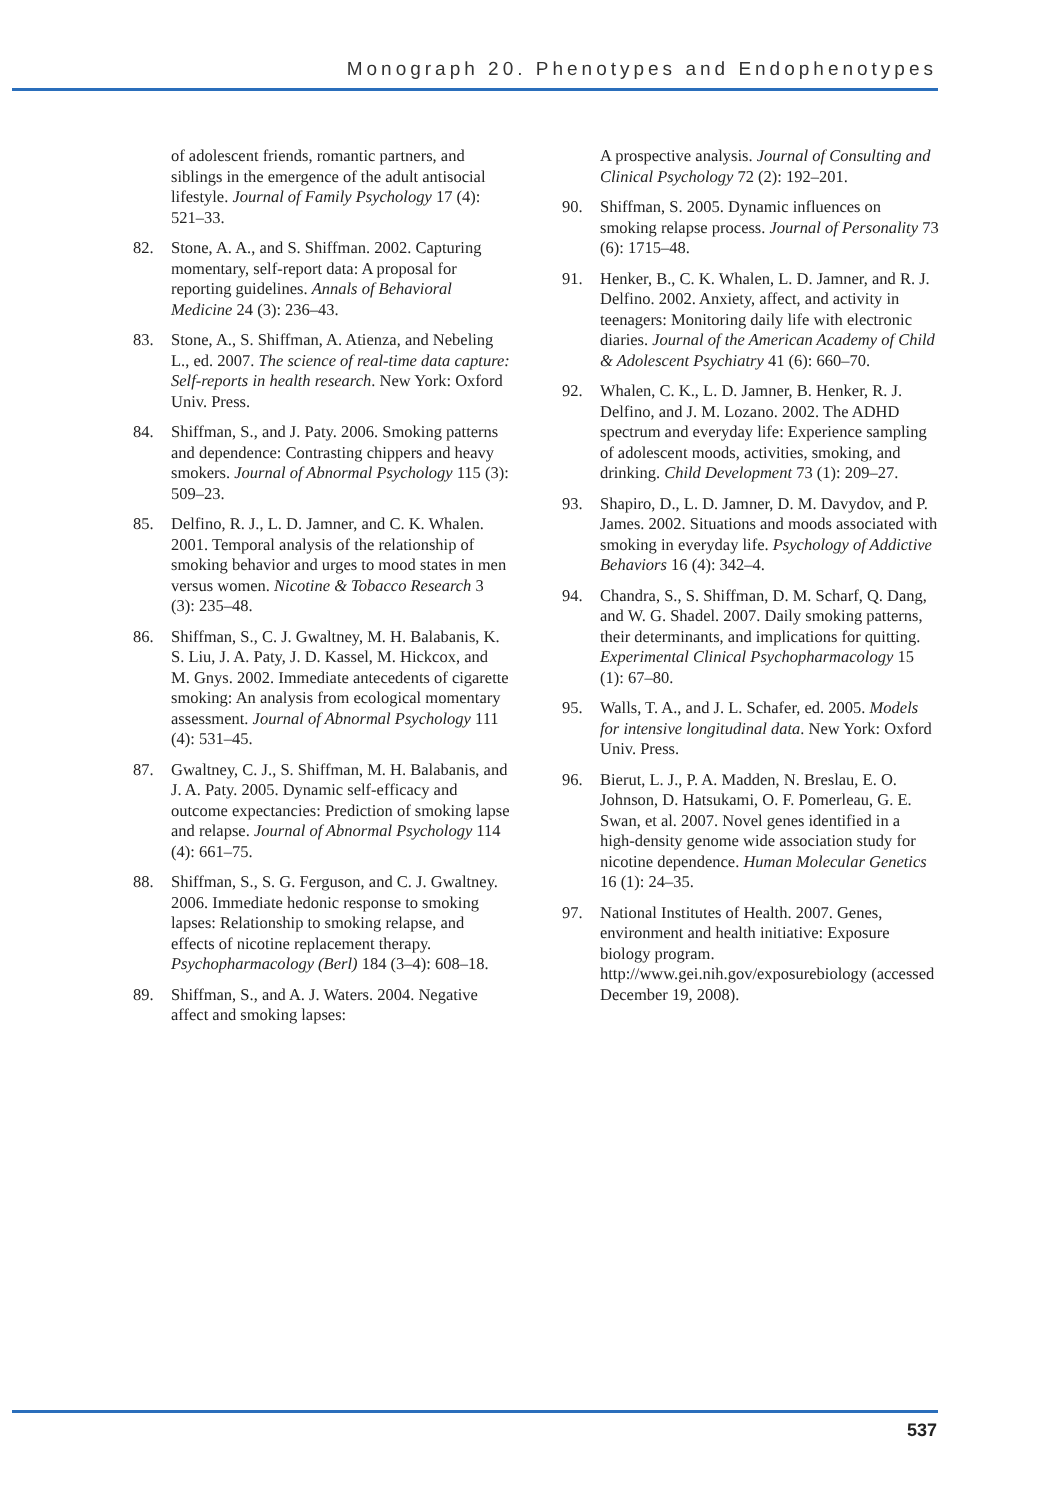Monograph 20. Phenotypes and Endophenotypes
of adolescent friends, romantic partners, and siblings in the emergence of the adult antisocial lifestyle. Journal of Family Psychology 17 (4): 521–33.
82. Stone, A. A., and S. Shiffman. 2002. Capturing momentary, self-report data: A proposal for reporting guidelines. Annals of Behavioral Medicine 24 (3): 236–43.
83. Stone, A., S. Shiffman, A. Atienza, and Nebeling L., ed. 2007. The science of real-time data capture: Self-reports in health research. New York: Oxford Univ. Press.
84. Shiffman, S., and J. Paty. 2006. Smoking patterns and dependence: Contrasting chippers and heavy smokers. Journal of Abnormal Psychology 115 (3): 509–23.
85. Delfino, R. J., L. D. Jamner, and C. K. Whalen. 2001. Temporal analysis of the relationship of smoking behavior and urges to mood states in men versus women. Nicotine & Tobacco Research 3 (3): 235–48.
86. Shiffman, S., C. J. Gwaltney, M. H. Balabanis, K. S. Liu, J. A. Paty, J. D. Kassel, M. Hickcox, and M. Gnys. 2002. Immediate antecedents of cigarette smoking: An analysis from ecological momentary assessment. Journal of Abnormal Psychology 111 (4): 531–45.
87. Gwaltney, C. J., S. Shiffman, M. H. Balabanis, and J. A. Paty. 2005. Dynamic self-efficacy and outcome expectancies: Prediction of smoking lapse and relapse. Journal of Abnormal Psychology 114 (4): 661–75.
88. Shiffman, S., S. G. Ferguson, and C. J. Gwaltney. 2006. Immediate hedonic response to smoking lapses: Relationship to smoking relapse, and effects of nicotine replacement therapy. Psychopharmacology (Berl) 184 (3–4): 608–18.
89. Shiffman, S., and A. J. Waters. 2004. Negative affect and smoking lapses:
A prospective analysis. Journal of Consulting and Clinical Psychology 72 (2): 192–201.
90. Shiffman, S. 2005. Dynamic influences on smoking relapse process. Journal of Personality 73 (6): 1715–48.
91. Henker, B., C. K. Whalen, L. D. Jamner, and R. J. Delfino. 2002. Anxiety, affect, and activity in teenagers: Monitoring daily life with electronic diaries. Journal of the American Academy of Child & Adolescent Psychiatry 41 (6): 660–70.
92. Whalen, C. K., L. D. Jamner, B. Henker, R. J. Delfino, and J. M. Lozano. 2002. The ADHD spectrum and everyday life: Experience sampling of adolescent moods, activities, smoking, and drinking. Child Development 73 (1): 209–27.
93. Shapiro, D., L. D. Jamner, D. M. Davydov, and P. James. 2002. Situations and moods associated with smoking in everyday life. Psychology of Addictive Behaviors 16 (4): 342–4.
94. Chandra, S., S. Shiffman, D. M. Scharf, Q. Dang, and W. G. Shadel. 2007. Daily smoking patterns, their determinants, and implications for quitting. Experimental Clinical Psychopharmacology 15 (1): 67–80.
95. Walls, T. A., and J. L. Schafer, ed. 2005. Models for intensive longitudinal data. New York: Oxford Univ. Press.
96. Bierut, L. J., P. A. Madden, N. Breslau, E. O. Johnson, D. Hatsukami, O. F. Pomerleau, G. E. Swan, et al. 2007. Novel genes identified in a high-density genome wide association study for nicotine dependence. Human Molecular Genetics 16 (1): 24–35.
97. National Institutes of Health. 2007. Genes, environment and health initiative: Exposure biology program. http://www.gei.nih.gov/exposurebiology (accessed December 19, 2008).
537